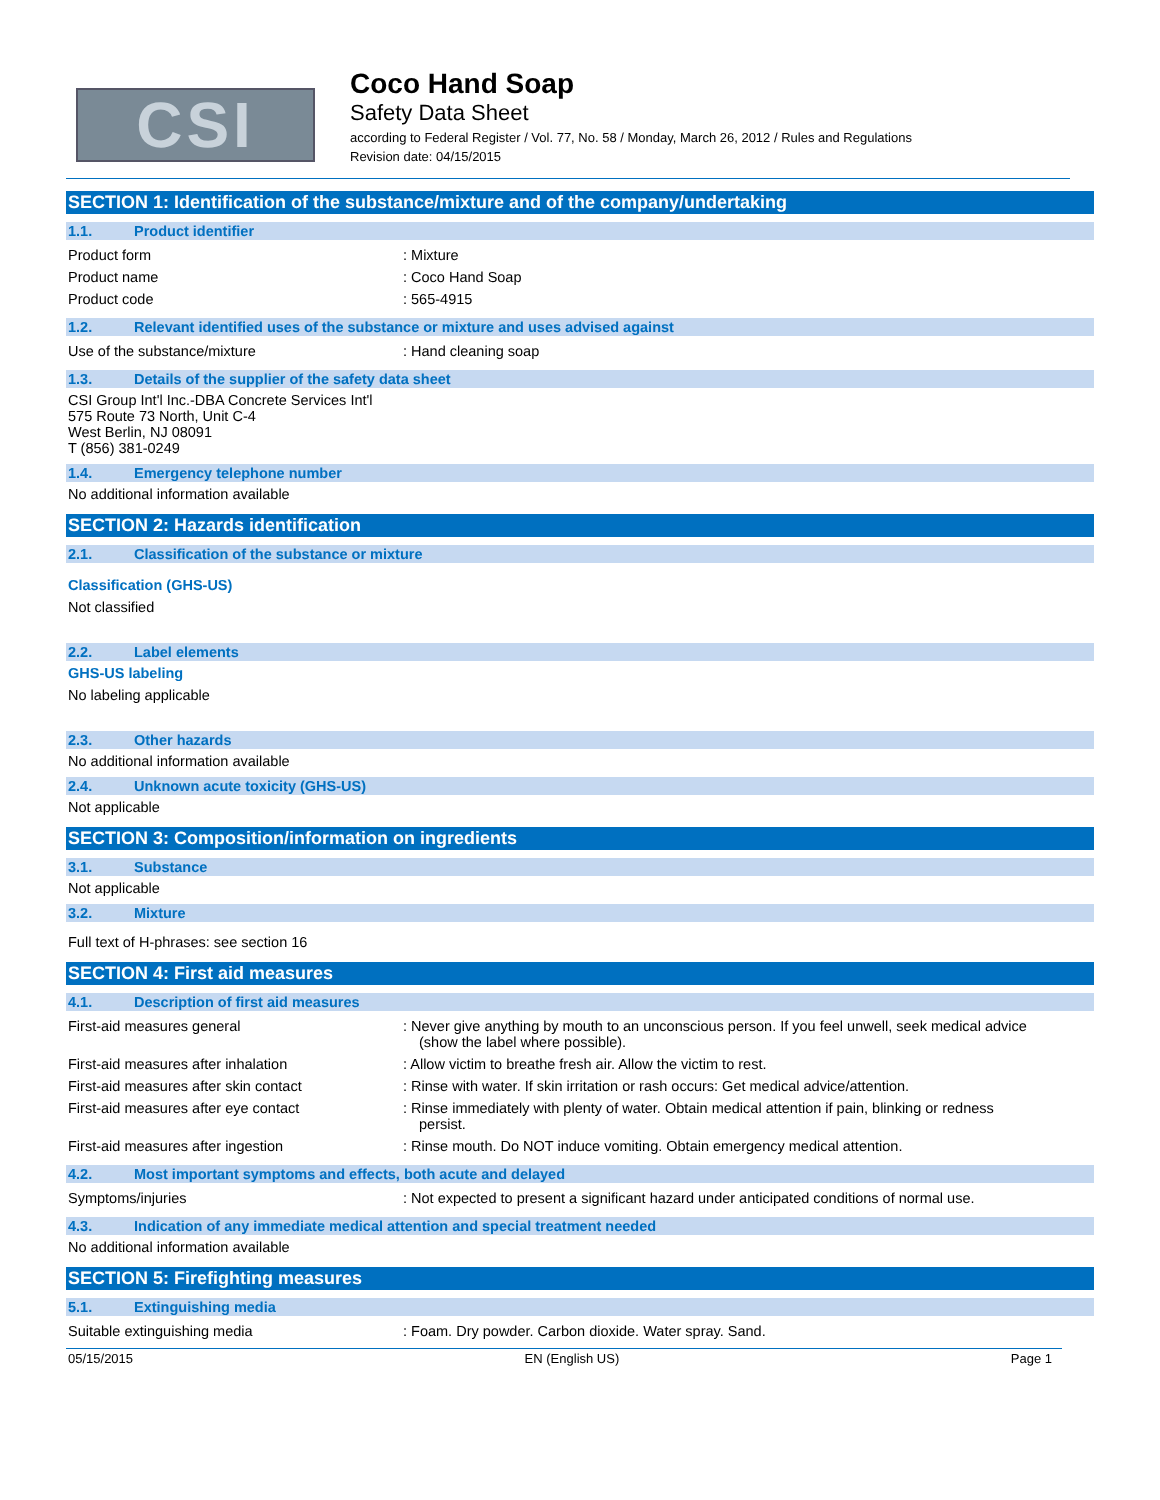CSI
Coco Hand Soap
Safety Data Sheet
according to Federal Register / Vol. 77, No. 58 / Monday, March 26, 2012 / Rules and Regulations
Revision date: 04/15/2015
SECTION 1: Identification of the substance/mixture and of the company/undertaking
1.1. Product identifier
Product form : Mixture
Product name : Coco Hand Soap
Product code : 565-4915
1.2. Relevant identified uses of the substance or mixture and uses advised against
Use of the substance/mixture : Hand cleaning soap
1.3. Details of the supplier of the safety data sheet
CSI Group Int'l Inc.-DBA Concrete Services Int'l
575 Route 73 North, Unit C-4
West Berlin, NJ 08091
T (856) 381-0249
1.4. Emergency telephone number
No additional information available
SECTION 2: Hazards identification
2.1. Classification of the substance or mixture
Classification (GHS-US)
Not classified
2.2. Label elements
GHS-US labeling
No labeling applicable
2.3. Other hazards
No additional information available
2.4. Unknown acute toxicity (GHS-US)
Not applicable
SECTION 3: Composition/information on ingredients
3.1. Substance
Not applicable
3.2. Mixture
Full text of H-phrases: see section 16
SECTION 4: First aid measures
4.1. Description of first aid measures
First-aid measures general : Never give anything by mouth to an unconscious person. If you feel unwell, seek medical advice (show the label where possible).
First-aid measures after inhalation : Allow victim to breathe fresh air. Allow the victim to rest.
First-aid measures after skin contact : Rinse with water. If skin irritation or rash occurs: Get medical advice/attention.
First-aid measures after eye contact : Rinse immediately with plenty of water. Obtain medical attention if pain, blinking or redness persist.
First-aid measures after ingestion : Rinse mouth. Do NOT induce vomiting. Obtain emergency medical attention.
4.2. Most important symptoms and effects, both acute and delayed
Symptoms/injuries : Not expected to present a significant hazard under anticipated conditions of normal use.
4.3. Indication of any immediate medical attention and special treatment needed
No additional information available
SECTION 5: Firefighting measures
5.1. Extinguishing media
Suitable extinguishing media : Foam. Dry powder. Carbon dioxide. Water spray. Sand.
05/15/2015 EN (English US) Page 1